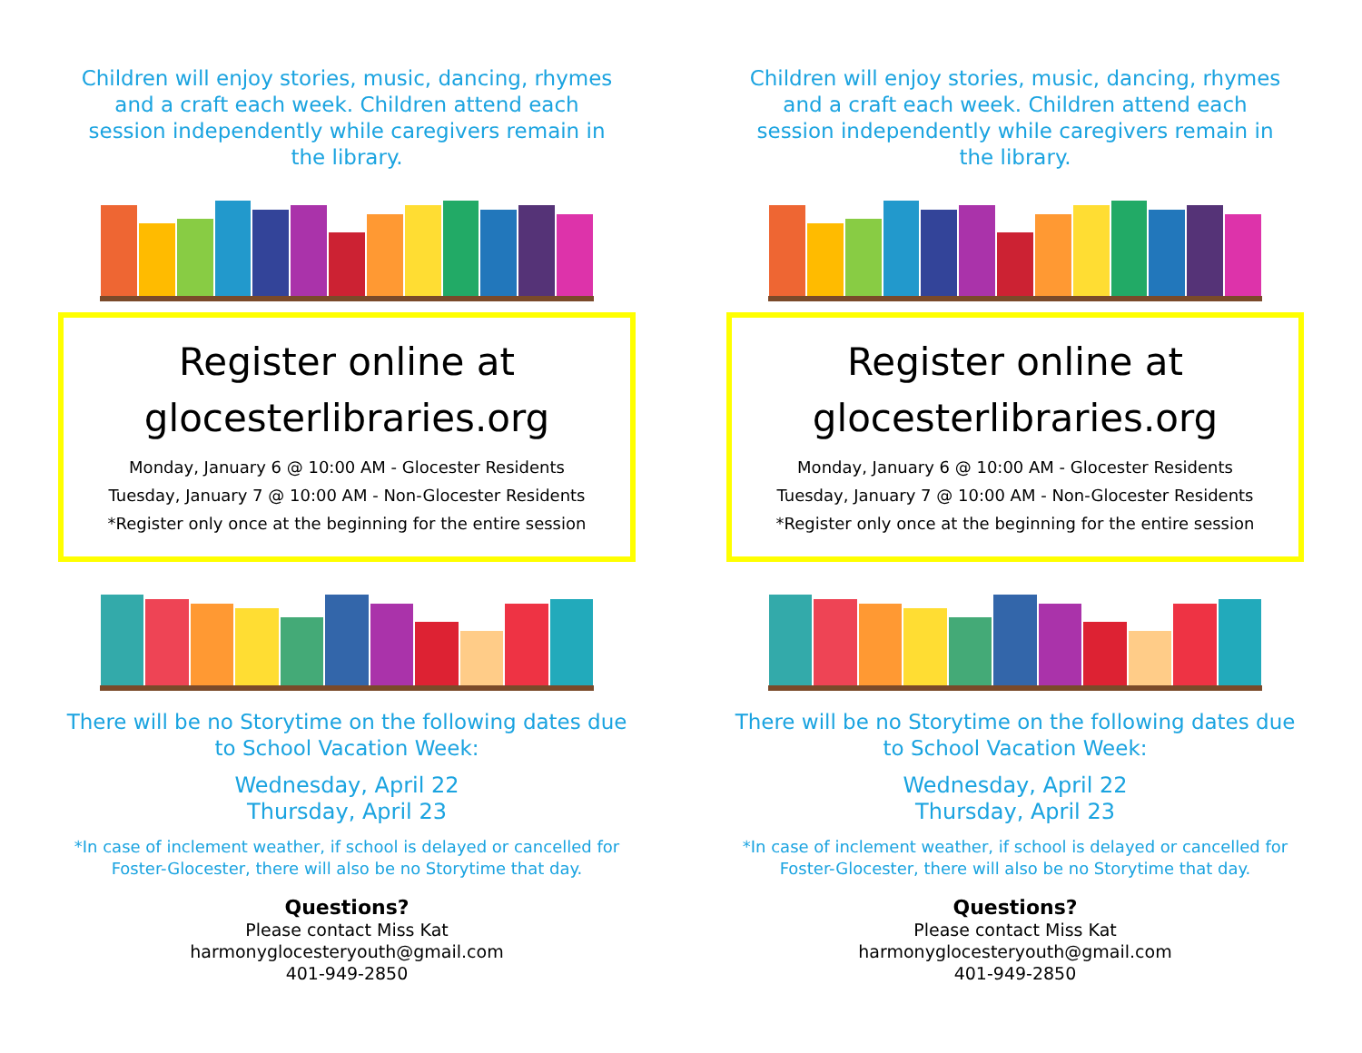Children will enjoy stories, music, dancing, rhymes and a craft each week. Children attend each session independently while caregivers remain in the library.
Register online at glocesterlibraries.org
Monday, January 6 @ 10:00 AM - Glocester Residents
Tuesday, January 7 @ 10:00 AM - Non-Glocester Residents
*Register only once at the beginning for the entire session
There will be no Storytime on the following dates due to School Vacation Week:
Wednesday, April 22
Thursday, April 23
*In case of inclement weather, if school is delayed or cancelled for Foster-Glocester, there will also be no Storytime that day.
Questions?
Please contact Miss Kat
harmonyglocesteryouth@gmail.com
401-949-2850
Children will enjoy stories, music, dancing, rhymes and a craft each week. Children attend each session independently while caregivers remain in the library.
Register online at glocesterlibraries.org
Monday, January 6 @ 10:00 AM - Glocester Residents
Tuesday, January 7 @ 10:00 AM - Non-Glocester Residents
*Register only once at the beginning for the entire session
There will be no Storytime on the following dates due to School Vacation Week:
Wednesday, April 22
Thursday, April 23
*In case of inclement weather, if school is delayed or cancelled for Foster-Glocester, there will also be no Storytime that day.
Questions?
Please contact Miss Kat
harmonyglocesteryouth@gmail.com
401-949-2850